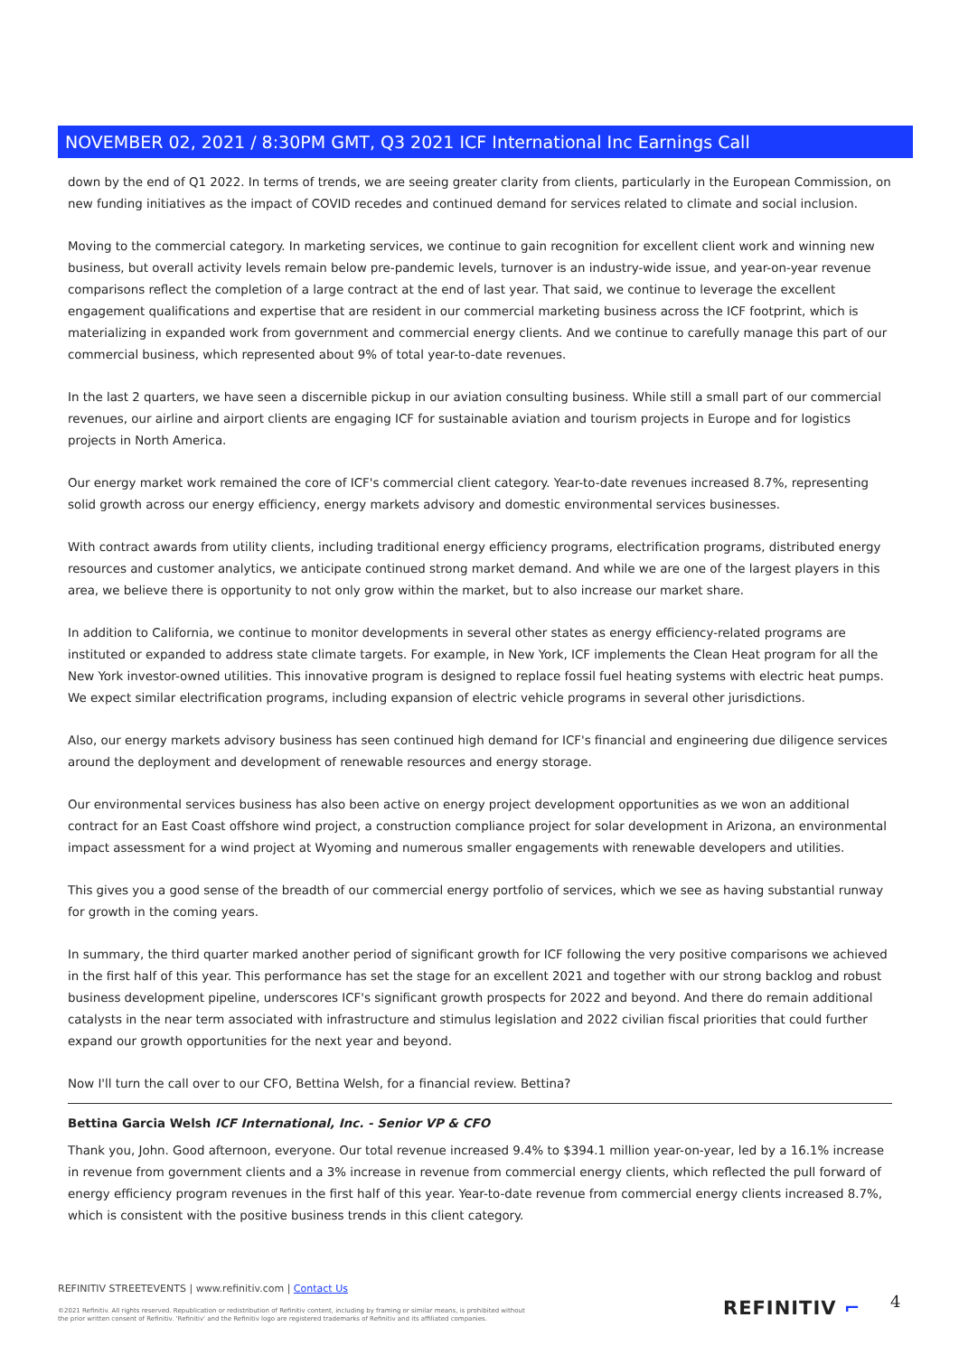NOVEMBER 02, 2021 / 8:30PM GMT, Q3 2021 ICF International Inc Earnings Call
down by the end of Q1 2022. In terms of trends, we are seeing greater clarity from clients, particularly in the European Commission, on new funding initiatives as the impact of COVID recedes and continued demand for services related to climate and social inclusion.
Moving to the commercial category. In marketing services, we continue to gain recognition for excellent client work and winning new business, but overall activity levels remain below pre-pandemic levels, turnover is an industry-wide issue, and year-on-year revenue comparisons reflect the completion of a large contract at the end of last year. That said, we continue to leverage the excellent engagement qualifications and expertise that are resident in our commercial marketing business across the ICF footprint, which is materializing in expanded work from government and commercial energy clients. And we continue to carefully manage this part of our commercial business, which represented about 9% of total year-to-date revenues.
In the last 2 quarters, we have seen a discernible pickup in our aviation consulting business. While still a small part of our commercial revenues, our airline and airport clients are engaging ICF for sustainable aviation and tourism projects in Europe and for logistics projects in North America.
Our energy market work remained the core of ICF's commercial client category. Year-to-date revenues increased 8.7%, representing solid growth across our energy efficiency, energy markets advisory and domestic environmental services businesses.
With contract awards from utility clients, including traditional energy efficiency programs, electrification programs, distributed energy resources and customer analytics, we anticipate continued strong market demand. And while we are one of the largest players in this area, we believe there is opportunity to not only grow within the market, but to also increase our market share.
In addition to California, we continue to monitor developments in several other states as energy efficiency-related programs are instituted or expanded to address state climate targets. For example, in New York, ICF implements the Clean Heat program for all the New York investor-owned utilities. This innovative program is designed to replace fossil fuel heating systems with electric heat pumps. We expect similar electrification programs, including expansion of electric vehicle programs in several other jurisdictions.
Also, our energy markets advisory business has seen continued high demand for ICF's financial and engineering due diligence services around the deployment and development of renewable resources and energy storage.
Our environmental services business has also been active on energy project development opportunities as we won an additional contract for an East Coast offshore wind project, a construction compliance project for solar development in Arizona, an environmental impact assessment for a wind project at Wyoming and numerous smaller engagements with renewable developers and utilities.
This gives you a good sense of the breadth of our commercial energy portfolio of services, which we see as having substantial runway for growth in the coming years.
In summary, the third quarter marked another period of significant growth for ICF following the very positive comparisons we achieved in the first half of this year. This performance has set the stage for an excellent 2021 and together with our strong backlog and robust business development pipeline, underscores ICF's significant growth prospects for 2022 and beyond. And there do remain additional catalysts in the near term associated with infrastructure and stimulus legislation and 2022 civilian fiscal priorities that could further expand our growth opportunities for the next year and beyond.
Now I'll turn the call over to our CFO, Bettina Welsh, for a financial review. Bettina?
Bettina Garcia Welsh ICF International, Inc. - Senior VP & CFO
Thank you, John. Good afternoon, everyone. Our total revenue increased 9.4% to $394.1 million year-on-year, led by a 16.1% increase in revenue from government clients and a 3% increase in revenue from commercial energy clients, which reflected the pull forward of energy efficiency program revenues in the first half of this year. Year-to-date revenue from commercial energy clients increased 8.7%, which is consistent with the positive business trends in this client category.
REFINITIV STREETEVENTS | www.refinitiv.com | Contact Us
©2021 Refinitiv. All rights reserved. Republication or redistribution of Refinitiv content, including by framing or similar means, is prohibited without the prior written consent of Refinitiv. 'Refinitiv' and the Refinitiv logo are registered trademarks of Refinitiv and its affiliated companies.
REFINITIV ⌐ 4